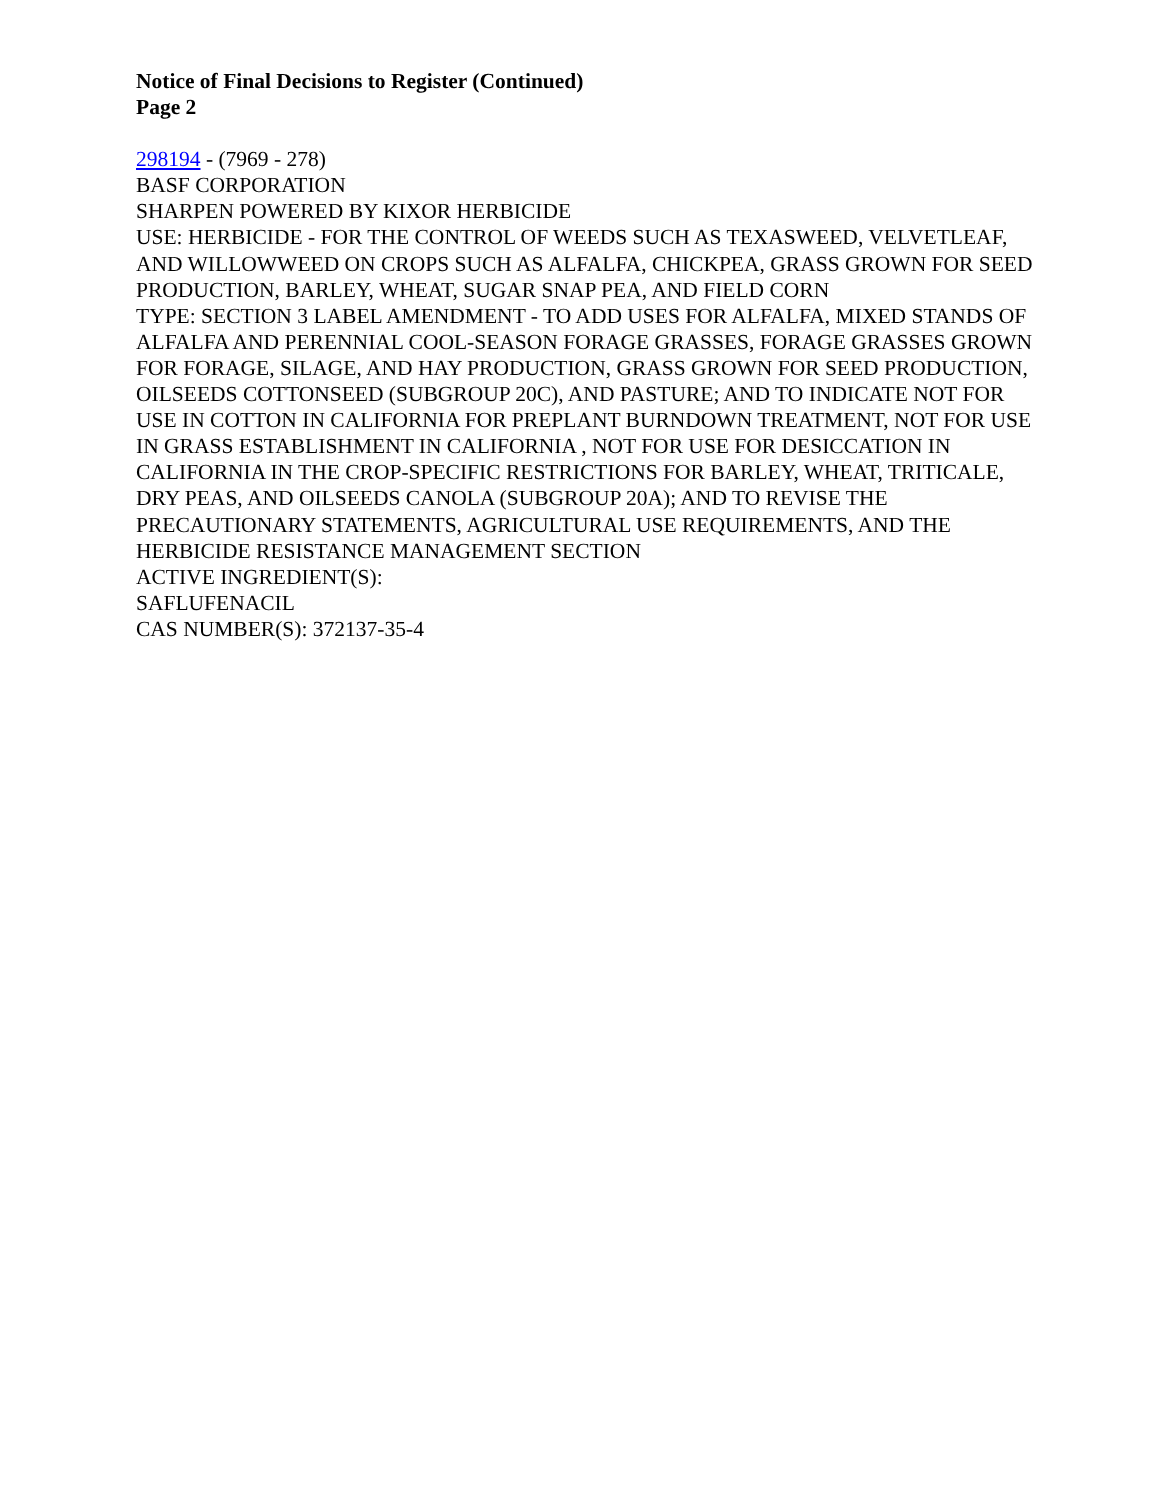Notice of Final Decisions to Register (Continued)
Page 2
298194 - (7969 - 278)
BASF CORPORATION
SHARPEN POWERED BY KIXOR HERBICIDE
USE: HERBICIDE - FOR THE CONTROL OF WEEDS SUCH AS TEXASWEED, VELVETLEAF, AND WILLOWWEED ON CROPS SUCH AS ALFALFA, CHICKPEA, GRASS GROWN FOR SEED PRODUCTION, BARLEY, WHEAT, SUGAR SNAP PEA, AND FIELD CORN
TYPE: SECTION 3 LABEL AMENDMENT - TO ADD USES FOR ALFALFA, MIXED STANDS OF ALFALFA AND PERENNIAL COOL-SEASON FORAGE GRASSES, FORAGE GRASSES GROWN FOR FORAGE, SILAGE, AND HAY PRODUCTION, GRASS GROWN FOR SEED PRODUCTION, OILSEEDS COTTONSEED (SUBGROUP 20C), AND PASTURE; AND TO INDICATE NOT FOR USE IN COTTON IN CALIFORNIA FOR PREPLANT BURNDOWN TREATMENT, NOT FOR USE IN GRASS ESTABLISHMENT IN CALIFORNIA , NOT FOR USE FOR DESICCATION IN CALIFORNIA IN THE CROP-SPECIFIC RESTRICTIONS FOR BARLEY, WHEAT, TRITICALE, DRY PEAS, AND OILSEEDS CANOLA (SUBGROUP 20A); AND TO REVISE THE PRECAUTIONARY STATEMENTS, AGRICULTURAL USE REQUIREMENTS, AND THE HERBICIDE RESISTANCE MANAGEMENT SECTION
ACTIVE INGREDIENT(S):
SAFLUFENACIL
CAS NUMBER(S): 372137-35-4